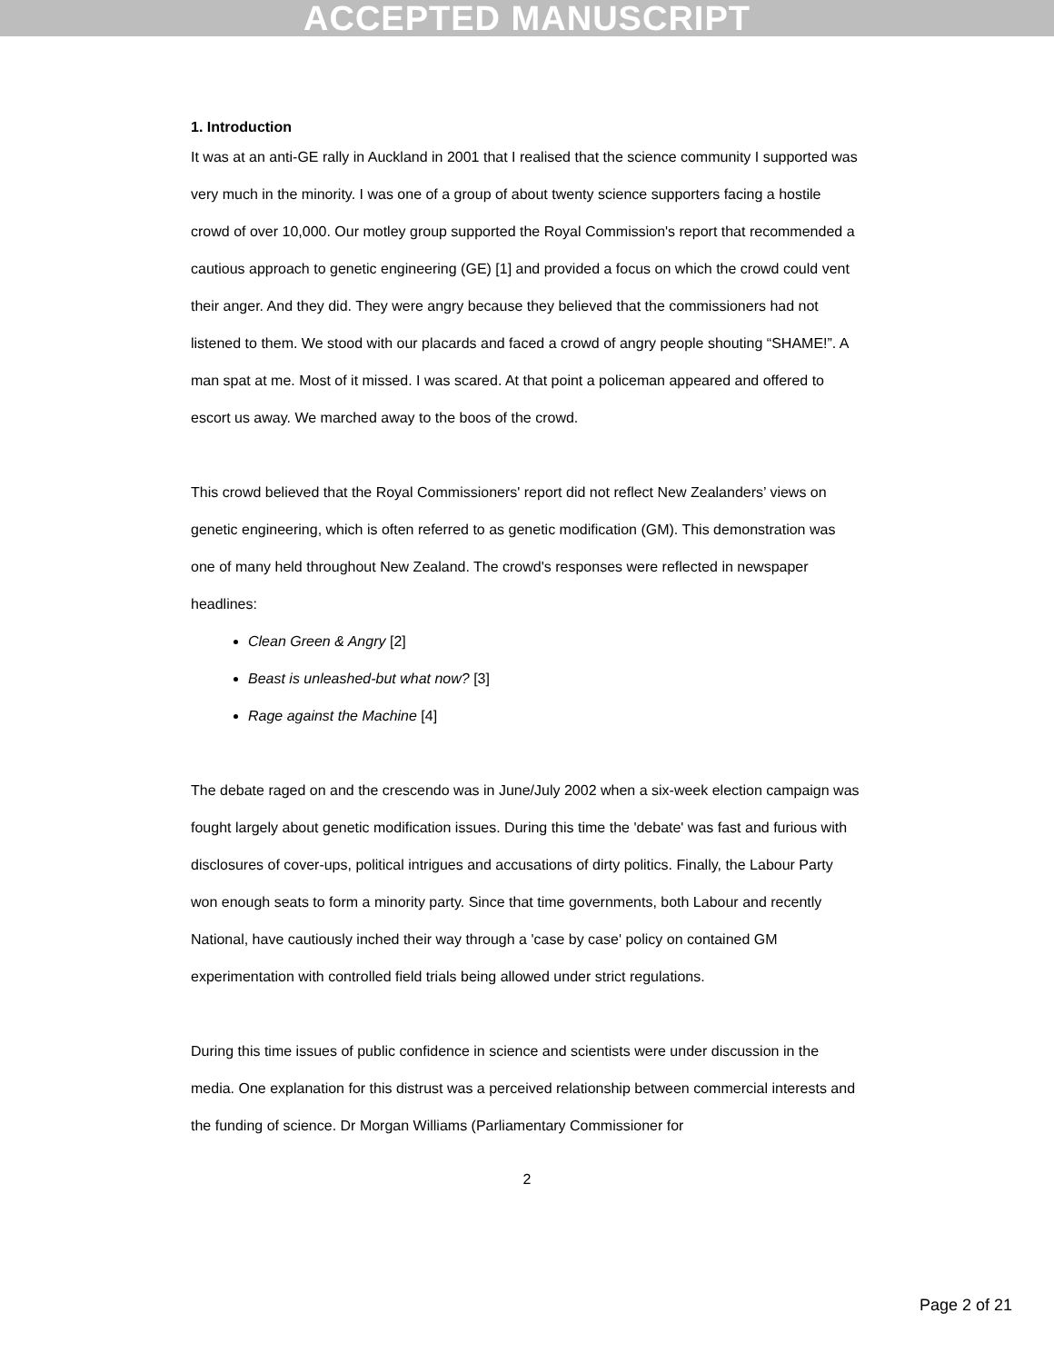ACCEPTED MANUSCRIPT
1. Introduction
It was at an anti-GE rally in Auckland in 2001 that I realised that the science community I supported was very much in the minority. I was one of a group of about twenty science supporters facing a hostile crowd of over 10,000. Our motley group supported the Royal Commission's report that recommended a cautious approach to genetic engineering (GE) [1] and provided a focus on which the crowd could vent their anger. And they did. They were angry because they believed that the commissioners had not listened to them. We stood with our placards and faced a crowd of angry people shouting “SHAME!”. A man spat at me. Most of it missed. I was scared. At that point a policeman appeared and offered to escort us away. We marched away to the boos of the crowd.
This crowd believed that the Royal Commissioners' report did not reflect New Zealanders’ views on genetic engineering, which is often referred to as genetic modification (GM). This demonstration was one of many held throughout New Zealand. The crowd's responses were reflected in newspaper headlines:
Clean Green & Angry [2]
Beast is unleashed-but what now? [3]
Rage against the Machine [4]
The debate raged on and the crescendo was in June/July 2002 when a six-week election campaign was fought largely about genetic modification issues. During this time the 'debate' was fast and furious with disclosures of cover-ups, political intrigues and accusations of dirty politics. Finally, the Labour Party won enough seats to form a minority party. Since that time governments, both Labour and recently National, have cautiously inched their way through a 'case by case' policy on contained GM experimentation with controlled field trials being allowed under strict regulations.
During this time issues of public confidence in science and scientists were under discussion in the media. One explanation for this distrust was a perceived relationship between commercial interests and the funding of science. Dr Morgan Williams (Parliamentary Commissioner for
2
Page 2 of 21